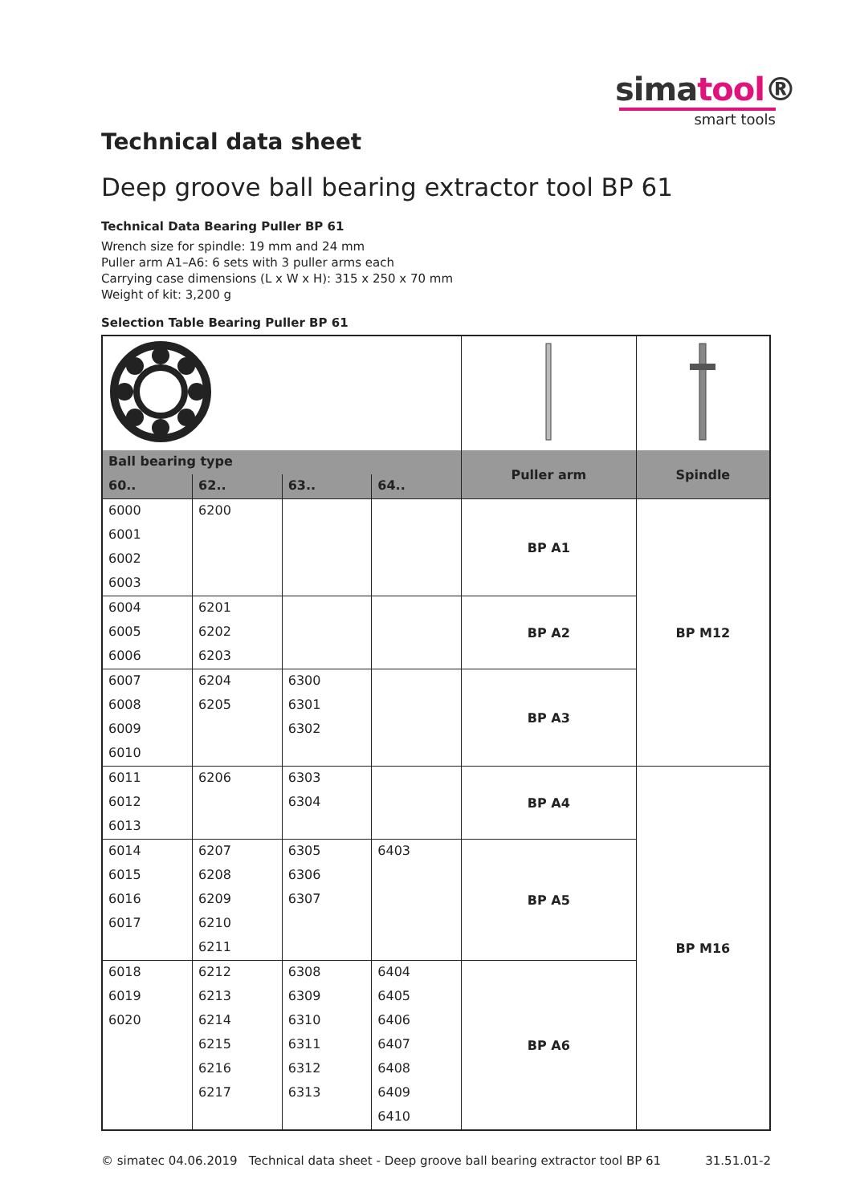simatool®
smart tools
Technical data sheet
Deep groove ball bearing extractor tool BP 61
Technical Data Bearing Puller BP 61
Wrench size for spindle: 19 mm and 24 mm
Puller arm A1–A6: 6 sets with 3 puller arms each
Carrying case dimensions (L x W x H): 315 x 250 x 70 mm
Weight of kit: 3,200 g
Selection Table Bearing Puller BP 61
| Ball bearing type | | | | Puller arm | Spindle |
| --- | --- | --- | --- | --- | --- |
| 60.. | 62.. | 63.. | 64.. | | |
| 6000 | 6200 | | | BP A1 | BP M12 |
| 6001 | | | | | |
| 6002 | | | | | |
| 6003 | | | | | |
| 6004 | 6201 | | | BP A2 | |
| 6005 | 6202 | | | | |
| 6006 | 6203 | | | | |
| 6007 | 6204 | 6300 | | BP A3 | |
| 6008 | 6205 | 6301 | | | |
| 6009 | | 6302 | | | |
| 6010 | | | | | |
| 6011 | 6206 | 6303 | | BP A4 | BP M16 |
| 6012 | | 6304 | | | |
| 6013 | | | | | |
| 6014 | 6207 | 6305 | 6403 | BP A5 | |
| 6015 | 6208 | 6306 | | | |
| 6016 | 6209 | 6307 | | | |
| 6017 | 6210 | | | | |
| | 6211 | | | | |
| 6018 | 6212 | 6308 | 6404 | BP A6 | |
| 6019 | 6213 | 6309 | 6405 | | |
| 6020 | 6214 | 6310 | 6406 | | |
| | 6215 | 6311 | 6407 | | |
| | 6216 | 6312 | 6408 | | |
| | 6217 | 6313 | 6409 | | |
| | | | 6410 | | |
© simatec 04.06.2019 Technical data sheet - Deep groove ball bearing extractor tool BP 61 31.51.01-2